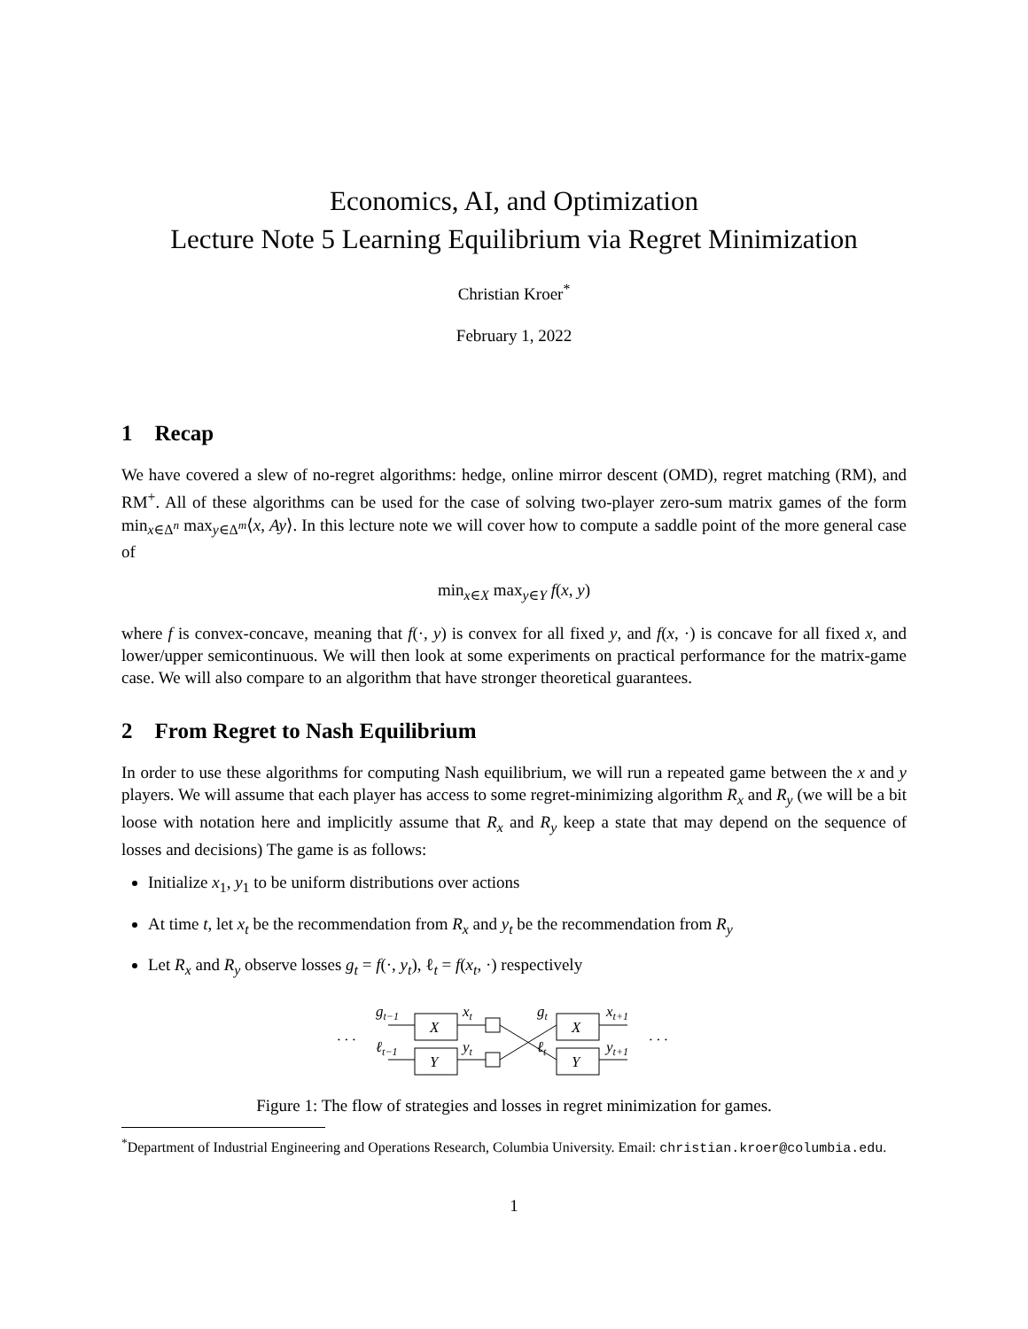Economics, AI, and Optimization
Lecture Note 5 Learning Equilibrium via Regret Minimization
Christian Kroer<sup>*</sup>
February 1, 2022
1 Recap
We have covered a slew of no-regret algorithms: hedge, online mirror descent (OMD), regret matching (RM), and RM<sup>+</sup>. All of these algorithms can be used for the case of solving two-player zero-sum matrix games of the form min<sub>x∈Δ<sup>n</sup></sub> max<sub>y∈Δ<sup>m</sup></sub>⟨x, Ay⟩. In this lecture note we will cover how to compute a saddle point of the more general case of
min<sub>x∈X</sub> max<sub>y∈Y</sub> f(x, y)
where f is convex-concave, meaning that f(·, y) is convex for all fixed y, and f(x, ·) is concave for all fixed x, and lower/upper semicontinuous. We will then look at some experiments on practical performance for the matrix-game case. We will also compare to an algorithm that have stronger theoretical guarantees.
2 From Regret to Nash Equilibrium
In order to use these algorithms for computing Nash equilibrium, we will run a repeated game between the x and y players. We will assume that each player has access to some regret-minimizing algorithm R<sub>x</sub> and R<sub>y</sub> (we will be a bit loose with notation here and implicitly assume that R<sub>x</sub> and R<sub>y</sub> keep a state that may depend on the sequence of losses and decisions) The game is as follows:
Initialize x<sub>1</sub>, y<sub>1</sub> to be uniform distributions over actions
At time t, let x<sub>t</sub> be the recommendation from R<sub>x</sub> and y<sub>t</sub> be the recommendation from R<sub>y</sub>
Let R<sub>x</sub> and R<sub>y</sub> observe losses g<sub>t</sub> = f(·, y<sub>t</sub>), ℓ<sub>t</sub> = f(x<sub>t</sub>, ·) respectively
· · ·
gt−1
ℓt−1
X
Y
xt
yt
gt
ℓt
X
Y
xt+1
yt+1
· · ·
Figure 1: The flow of strategies and losses in regret minimization for games.
<sup>*</sup> Department of Industrial Engineering and Operations Research, Columbia University. Email: christian.kroer@columbia.edu.
1